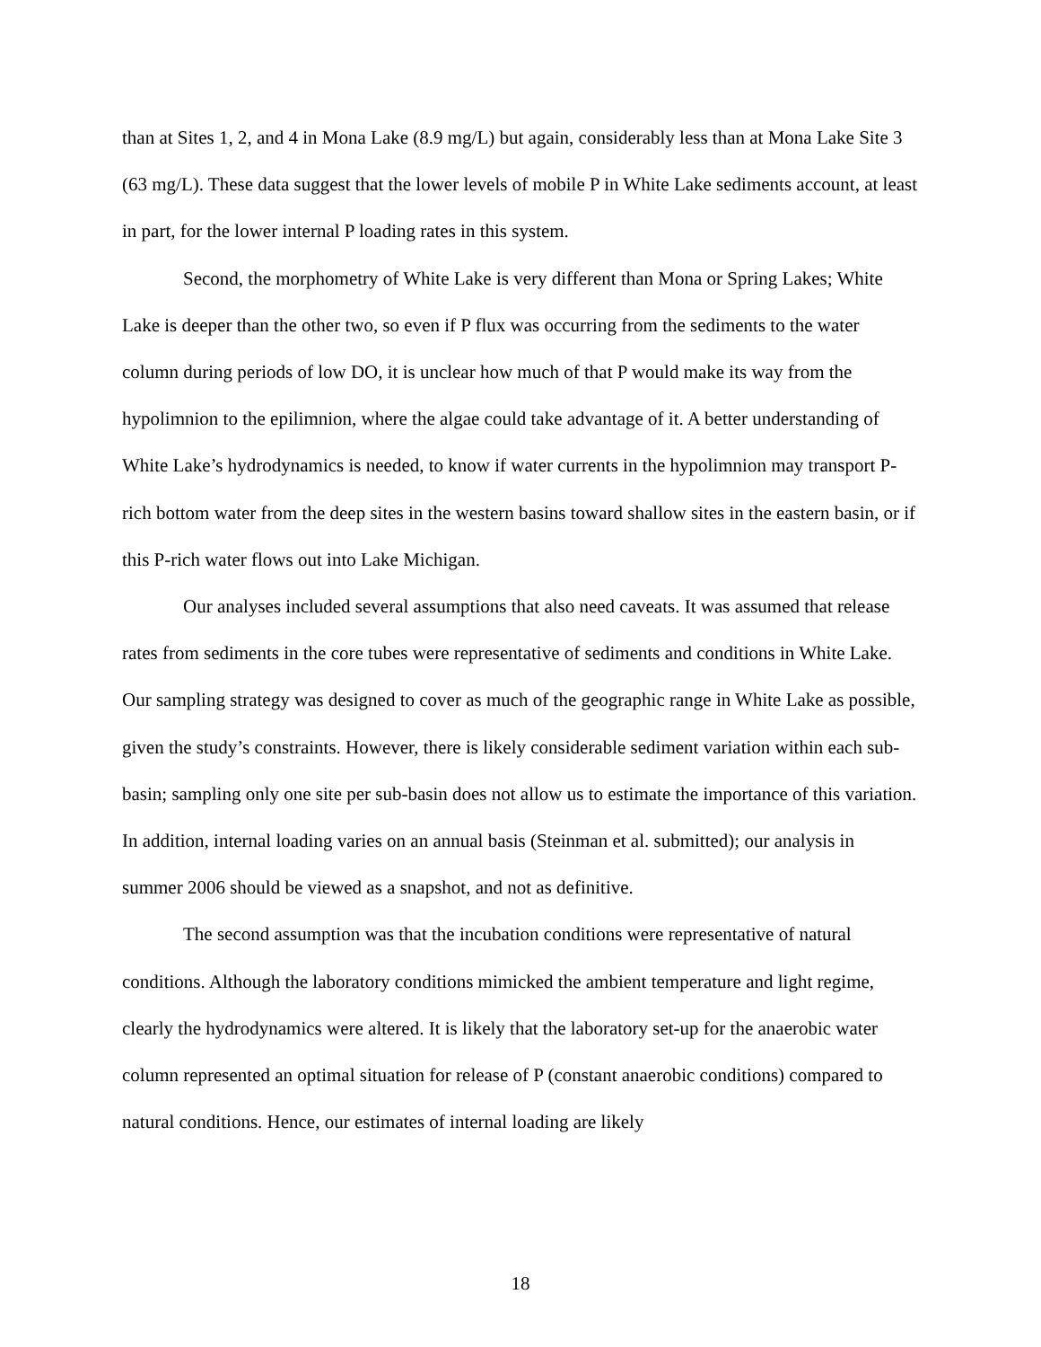than at Sites 1, 2, and 4 in Mona Lake (8.9 mg/L) but again, considerably less than at Mona Lake Site 3 (63 mg/L). These data suggest that the lower levels of mobile P in White Lake sediments account, at least in part, for the lower internal P loading rates in this system.
Second, the morphometry of White Lake is very different than Mona or Spring Lakes; White Lake is deeper than the other two, so even if P flux was occurring from the sediments to the water column during periods of low DO, it is unclear how much of that P would make its way from the hypolimnion to the epilimnion, where the algae could take advantage of it. A better understanding of White Lake’s hydrodynamics is needed, to know if water currents in the hypolimnion may transport P-rich bottom water from the deep sites in the western basins toward shallow sites in the eastern basin, or if this P-rich water flows out into Lake Michigan.
Our analyses included several assumptions that also need caveats. It was assumed that release rates from sediments in the core tubes were representative of sediments and conditions in White Lake. Our sampling strategy was designed to cover as much of the geographic range in White Lake as possible, given the study’s constraints. However, there is likely considerable sediment variation within each sub-basin; sampling only one site per sub-basin does not allow us to estimate the importance of this variation. In addition, internal loading varies on an annual basis (Steinman et al. submitted); our analysis in summer 2006 should be viewed as a snapshot, and not as definitive.
The second assumption was that the incubation conditions were representative of natural conditions. Although the laboratory conditions mimicked the ambient temperature and light regime, clearly the hydrodynamics were altered. It is likely that the laboratory set-up for the anaerobic water column represented an optimal situation for release of P (constant anaerobic conditions) compared to natural conditions. Hence, our estimates of internal loading are likely
18